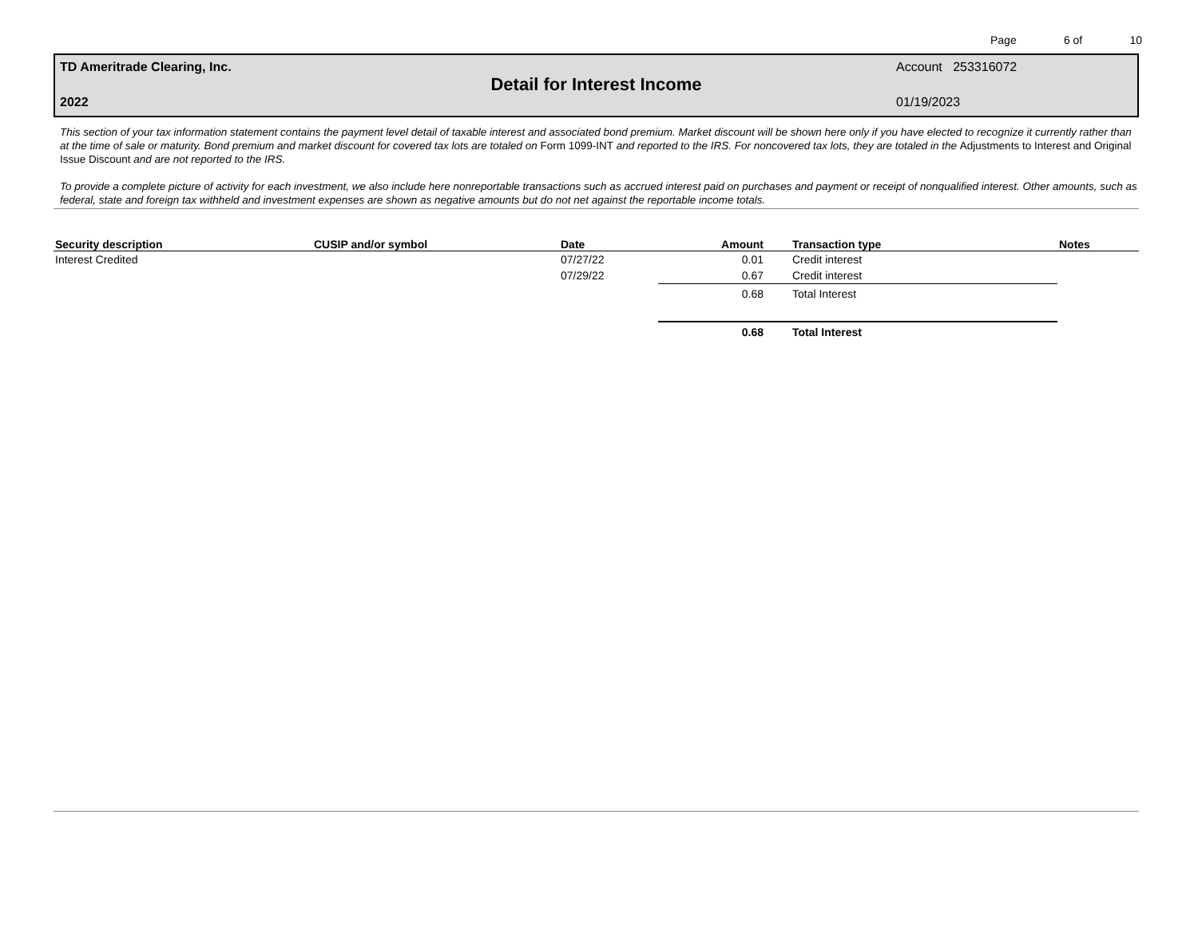Page 6 of 10
TD Ameritrade Clearing, Inc. Account 253316072
Detail for Interest Income
2022 01/19/2023
This section of your tax information statement contains the payment level detail of taxable interest and associated bond premium. Market discount will be shown here only if you have elected to recognize it currently rather than at the time of sale or maturity. Bond premium and market discount for covered tax lots are totaled on Form 1099-INT and reported to the IRS. For noncovered tax lots, they are totaled in the Adjustments to Interest and Original Issue Discount and are not reported to the IRS.
To provide a complete picture of activity for each investment, we also include here nonreportable transactions such as accrued interest paid on purchases and payment or receipt of nonqualified interest. Other amounts, such as federal, state and foreign tax withheld and investment expenses are shown as negative amounts but do not net against the reportable income totals.
| Security description | CUSIP and/or symbol | Date | Amount | Transaction type | Notes |
| --- | --- | --- | --- | --- | --- |
| Interest Credited | | 07/27/22 | 0.01 | Credit interest | |
| | | 07/29/22 | 0.67 | Credit interest | |
| | | | 0.68 | Total Interest | |
| | | | 0.68 | Total Interest | |